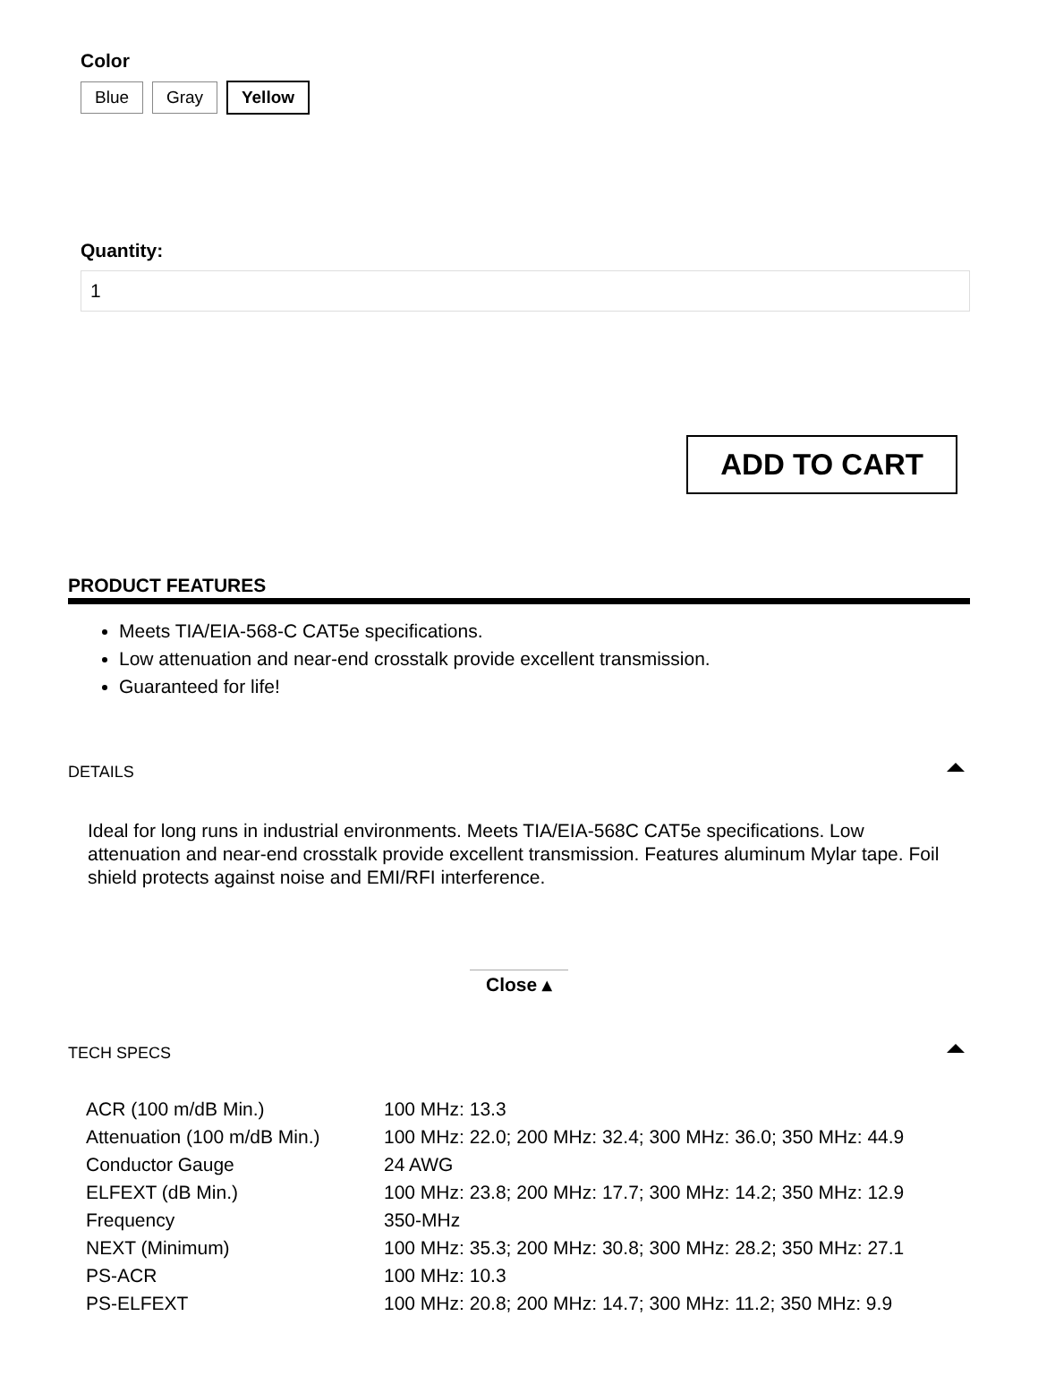Color
Blue Gray Yellow
Quantity:
1
ADD TO CART
PRODUCT FEATURES
Meets TIA/EIA-568-C CAT5e specifications.
Low attenuation and near-end crosstalk provide excellent transmission.
Guaranteed for life!
DETAILS
Ideal for long runs in industrial environments. Meets TIA/EIA-568C CAT5e specifications. Low attenuation and near-end crosstalk provide excellent transmission. Features aluminum Mylar tape. Foil shield protects against noise and EMI/RFI interference.
Close ▴
TECH SPECS
| ACR (100 m/dB Min.) | 100 MHz: 13.3 |
| Attenuation (100 m/dB Min.) | 100 MHz: 22.0; 200 MHz: 32.4; 300 MHz: 36.0; 350 MHz: 44.9 |
| Conductor Gauge | 24 AWG |
| ELFEXT (dB Min.) | 100 MHz: 23.8; 200 MHz: 17.7; 300 MHz: 14.2; 350 MHz: 12.9 |
| Frequency | 350-MHz |
| NEXT (Minimum) | 100 MHz: 35.3; 200 MHz: 30.8; 300 MHz: 28.2; 350 MHz: 27.1 |
| PS-ACR | 100 MHz: 10.3 |
| PS-ELFEXT | 100 MHz: 20.8; 200 MHz: 14.7; 300 MHz: 11.2; 350 MHz: 9.9 |